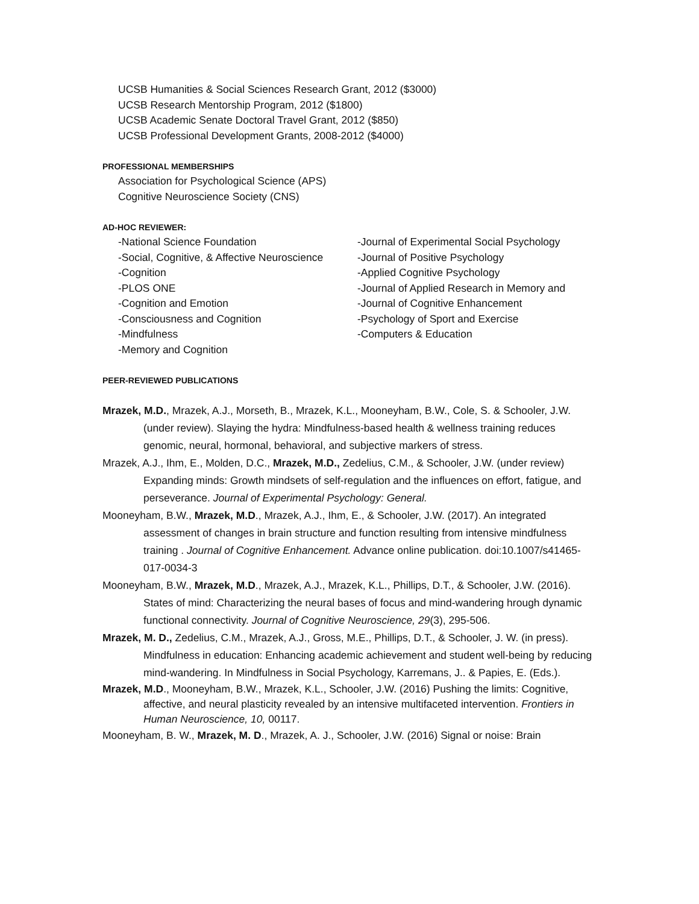UCSB Humanities & Social Sciences Research Grant, 2012 ($3000)
UCSB Research Mentorship Program, 2012 ($1800)
UCSB Academic Senate Doctoral Travel Grant, 2012 ($850)
UCSB Professional Development Grants, 2008-2012 ($4000)
PROFESSIONAL MEMBERSHIPS
Association for Psychological Science (APS)
Cognitive Neuroscience Society (CNS)
AD-HOC REVIEWER:
-National Science Foundation
-Social, Cognitive, & Affective Neuroscience
-Cognition
-PLOS ONE
-Cognition and Emotion
-Consciousness and Cognition
-Mindfulness
-Memory and Cognition
-Journal of Experimental Social Psychology
-Journal of Positive Psychology
-Applied Cognitive Psychology
-Journal of Applied Research in Memory and
-Journal of Cognitive Enhancement
-Psychology of Sport and Exercise
-Computers & Education
PEER-REVIEWED PUBLICATIONS
Mrazek, M.D., Mrazek, A.J., Morseth, B., Mrazek, K.L., Mooneyham, B.W., Cole, S. & Schooler, J.W. (under review). Slaying the hydra: Mindfulness-based health & wellness training reduces genomic, neural, hormonal, behavioral, and subjective markers of stress.
Mrazek, A.J., Ihm, E., Molden, D.C., Mrazek, M.D., Zedelius, C.M., & Schooler, J.W. (under review) Expanding minds: Growth mindsets of self-regulation and the influences on effort, fatigue, and perseverance. Journal of Experimental Psychology: General.
Mooneyham, B.W., Mrazek, M.D., Mrazek, A.J., Ihm, E., & Schooler, J.W. (2017). An integrated assessment of changes in brain structure and function resulting from intensive mindfulness training . Journal of Cognitive Enhancement. Advance online publication. doi:10.1007/s41465-017-0034-3
Mooneyham, B.W., Mrazek, M.D., Mrazek, A.J., Mrazek, K.L., Phillips, D.T., & Schooler, J.W. (2016). States of mind: Characterizing the neural bases of focus and mind-wandering hrough dynamic functional connectivity. Journal of Cognitive Neuroscience, 29(3), 295-506.
Mrazek, M. D., Zedelius, C.M., Mrazek, A.J., Gross, M.E., Phillips, D.T., & Schooler, J. W. (in press). Mindfulness in education: Enhancing academic achievement and student well-being by reducing mind-wandering. In Mindfulness in Social Psychology, Karremans, J.. & Papies, E. (Eds.).
Mrazek, M.D., Mooneyham, B.W., Mrazek, K.L., Schooler, J.W. (2016) Pushing the limits: Cognitive, affective, and neural plasticity revealed by an intensive multifaceted intervention. Frontiers in Human Neuroscience, 10, 00117.
Mooneyham, B. W., Mrazek, M. D., Mrazek, A. J., Schooler, J.W. (2016) Signal or noise: Brain